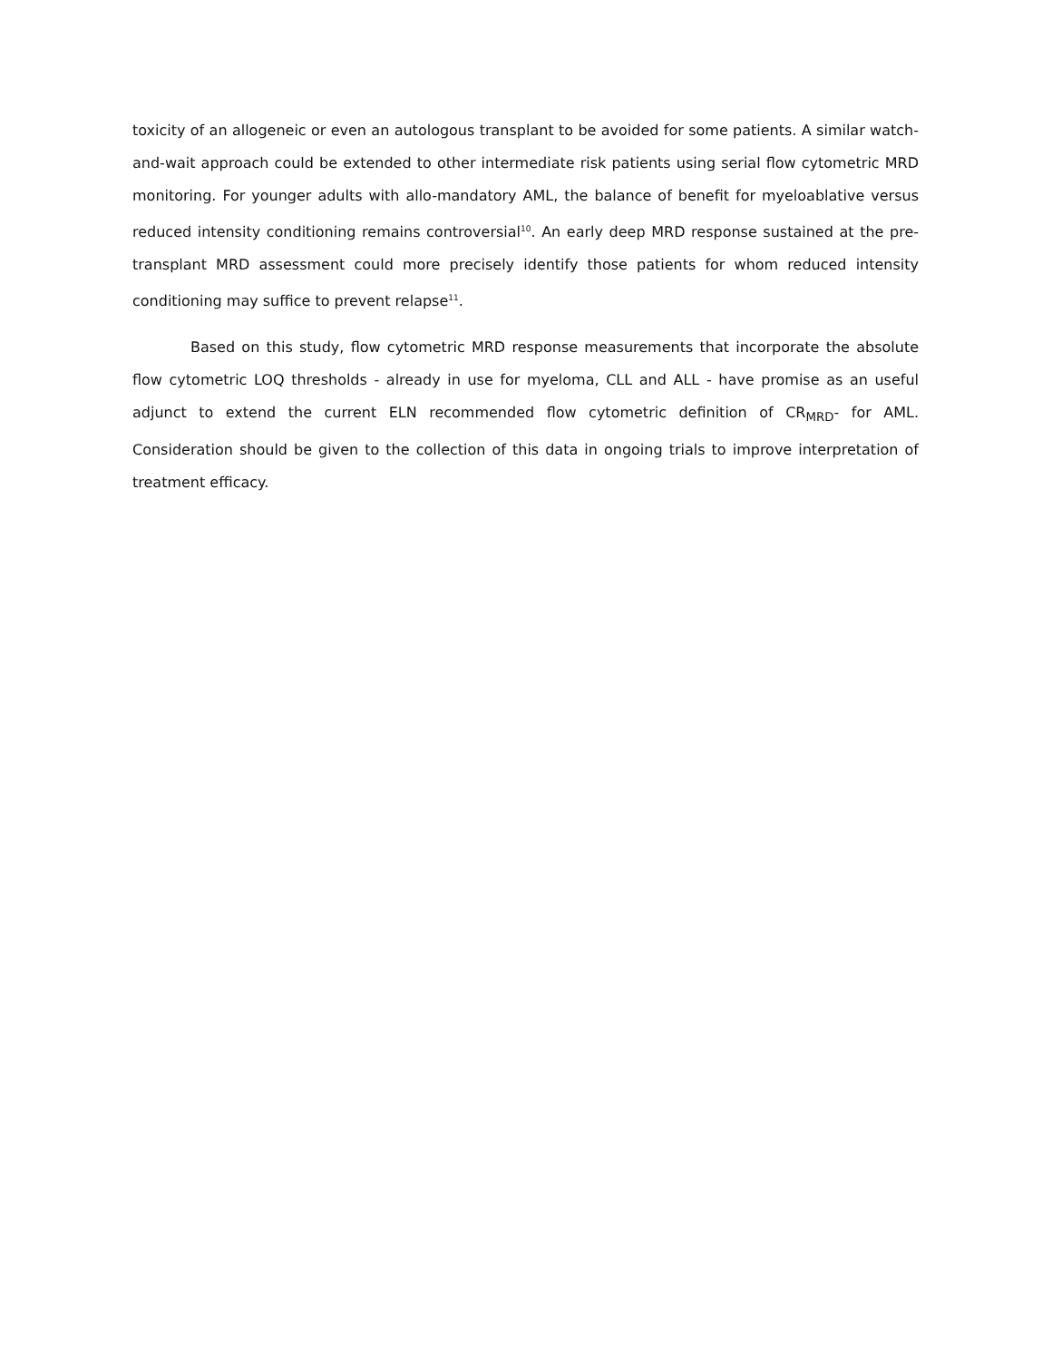toxicity of an allogeneic or even an autologous transplant to be avoided for some patients. A similar watch-and-wait approach could be extended to other intermediate risk patients using serial flow cytometric MRD monitoring. For younger adults with allo-mandatory AML, the balance of benefit for myeloablative versus reduced intensity conditioning remains controversial<sup>10</sup>. An early deep MRD response sustained at the pre-transplant MRD assessment could more precisely identify those patients for whom reduced intensity conditioning may suffice to prevent relapse<sup>11</sup>.
Based on this study, flow cytometric MRD response measurements that incorporate the absolute flow cytometric LOQ thresholds - already in use for myeloma, CLL and ALL - have promise as an useful adjunct to extend the current ELN recommended flow cytometric definition of CR<sub>MRD</sub>- for AML. Consideration should be given to the collection of this data in ongoing trials to improve interpretation of treatment efficacy.